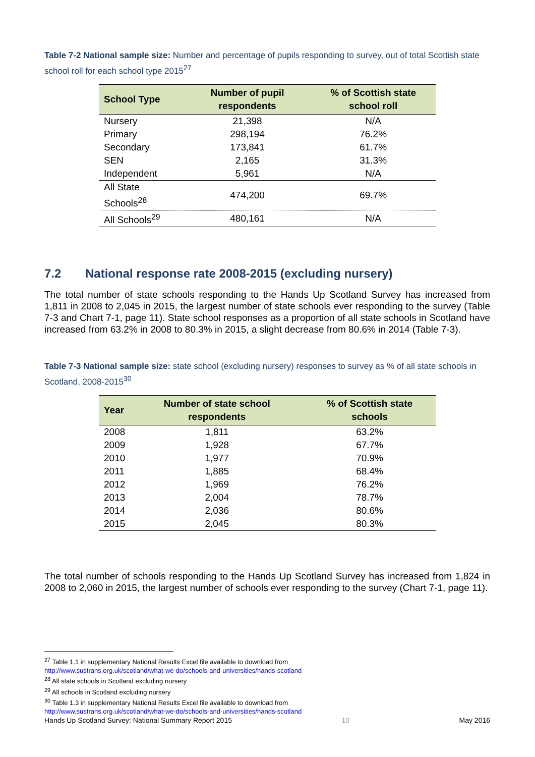Table 7-2 National sample size: Number and percentage of pupils responding to survey, out of total Scottish state school roll for each school type 2015<sup>27</sup>
| School Type | Number of pupil respondents | % of Scottish state school roll |
| --- | --- | --- |
| Nursery | 21,398 | N/A |
| Primary | 298,194 | 76.2% |
| Secondary | 173,841 | 61.7% |
| SEN | 2,165 | 31.3% |
| Independent | 5,961 | N/A |
| All State Schools<sup>28</sup> | 474,200 | 69.7% |
| All Schools<sup>29</sup> | 480,161 | N/A |
7.2 National response rate 2008-2015 (excluding nursery)
The total number of state schools responding to the Hands Up Scotland Survey has increased from 1,811 in 2008 to 2,045 in 2015, the largest number of state schools ever responding to the survey (Table 7-3 and Chart 7-1, page 11). State school responses as a proportion of all state schools in Scotland have increased from 63.2% in 2008 to 80.3% in 2015, a slight decrease from 80.6% in 2014 (Table 7-3).
Table 7-3 National sample size: state school (excluding nursery) responses to survey as % of all state schools in Scotland, 2008-2015<sup>30</sup>
| Year | Number of state school respondents | % of Scottish state schools |
| --- | --- | --- |
| 2008 | 1,811 | 63.2% |
| 2009 | 1,928 | 67.7% |
| 2010 | 1,977 | 70.9% |
| 2011 | 1,885 | 68.4% |
| 2012 | 1,969 | 76.2% |
| 2013 | 2,004 | 78.7% |
| 2014 | 2,036 | 80.6% |
| 2015 | 2,045 | 80.3% |
The total number of schools responding to the Hands Up Scotland Survey has increased from 1,824 in 2008 to 2,060 in 2015, the largest number of schools ever responding to the survey (Chart 7-1, page 11).
<sup>27</sup> Table 1.1 in supplementary National Results Excel file available to download from
http://www.sustrans.org.uk/scotland/what-we-do/schools-and-universities/hands-scotland
<sup>28</sup> All state schools in Scotland excluding nursery
<sup>29</sup> All schools in Scotland excluding nursery
<sup>30</sup> Table 1.3 in supplementary National Results Excel file available to download from
http://www.sustrans.org.uk/scotland/what-we-do/schools-and-universities/hands-scotland
Hands Up Scotland Survey: National Summary Report 2015 10 May 2016